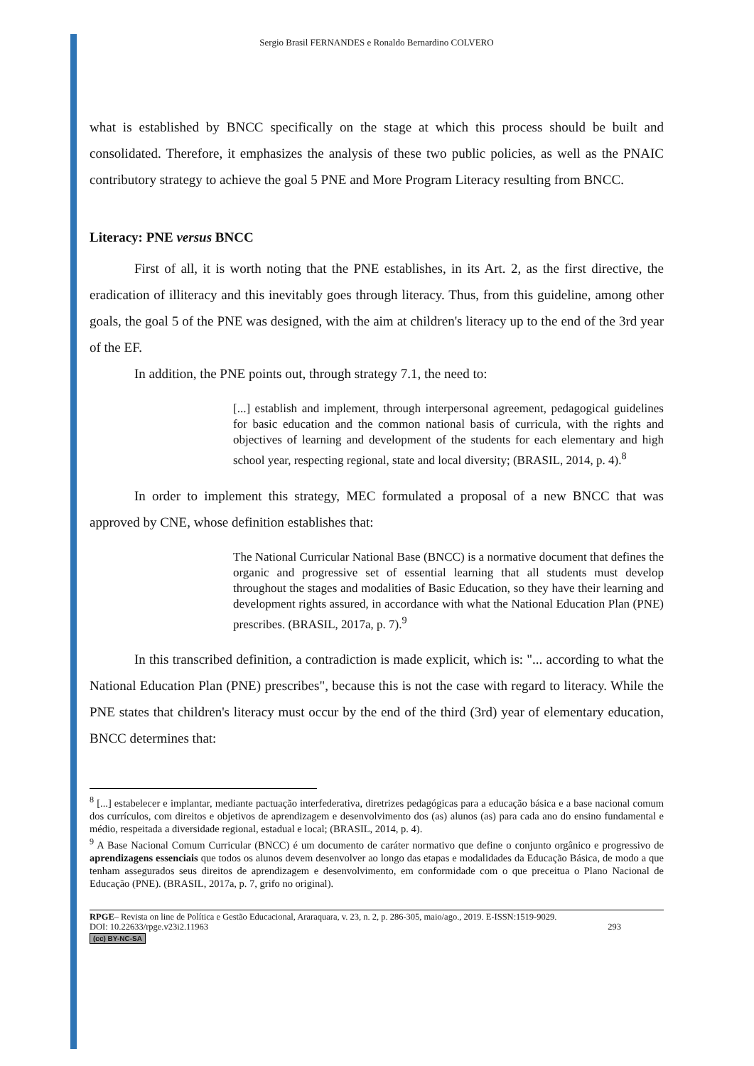Sergio Brasil FERNANDES e Ronaldo Bernardino COLVERO
what is established by BNCC specifically on the stage at which this process should be built and consolidated. Therefore, it emphasizes the analysis of these two public policies, as well as the PNAIC contributory strategy to achieve the goal 5 PNE and More Program Literacy resulting from BNCC.
Literacy: PNE versus BNCC
First of all, it is worth noting that the PNE establishes, in its Art. 2, as the first directive, the eradication of illiteracy and this inevitably goes through literacy. Thus, from this guideline, among other goals, the goal 5 of the PNE was designed, with the aim at children's literacy up to the end of the 3rd year of the EF.
In addition, the PNE points out, through strategy 7.1, the need to:
[...] establish and implement, through interpersonal agreement, pedagogical guidelines for basic education and the common national basis of curricula, with the rights and objectives of learning and development of the students for each elementary and high school year, respecting regional, state and local diversity; (BRASIL, 2014, p. 4).<sup>8</sup>
In order to implement this strategy, MEC formulated a proposal of a new BNCC that was approved by CNE, whose definition establishes that:
The National Curricular National Base (BNCC) is a normative document that defines the organic and progressive set of essential learning that all students must develop throughout the stages and modalities of Basic Education, so they have their learning and development rights assured, in accordance with what the National Education Plan (PNE) prescribes. (BRASIL, 2017a, p. 7).<sup>9</sup>
In this transcribed definition, a contradiction is made explicit, which is: "... according to what the National Education Plan (PNE) prescribes", because this is not the case with regard to literacy. While the PNE states that children's literacy must occur by the end of the third (3rd) year of elementary education, BNCC determines that:
<sup>8</sup> [...] estabelecer e implantar, mediante pactuação interfederativa, diretrizes pedagógicas para a educação básica e a base nacional comum dos currículos, com direitos e objetivos de aprendizagem e desenvolvimento dos (as) alunos (as) para cada ano do ensino fundamental e médio, respeitada a diversidade regional, estadual e local; (BRASIL, 2014, p. 4).
<sup>9</sup> A Base Nacional Comum Curricular (BNCC) é um documento de caráter normativo que define o conjunto orgânico e progressivo de aprendizagens essenciais que todos os alunos devem desenvolver ao longo das etapas e modalidades da Educação Básica, de modo a que tenham assegurados seus direitos de aprendizagem e desenvolvimento, em conformidade com o que preceitua o Plano Nacional de Educação (PNE). (BRASIL, 2017a, p. 7, grifo no original).
RPGE– Revista on line de Política e Gestão Educacional, Araraquara, v. 23, n. 2, p. 286-305, maio/ago., 2019. E-ISSN:1519-9029.
DOI: 10.22633/rpge.v23i2.11963 293
(cc) BY-NC-SA